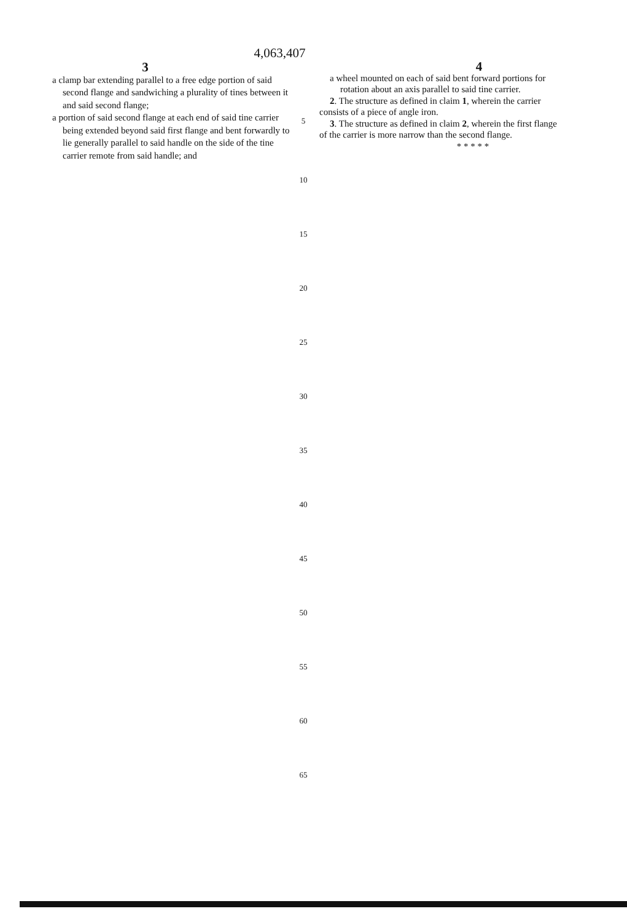4,063,407
3
a clamp bar extending parallel to a free edge portion of said second flange and sandwiching a plurality of tines between it and said second flange;
a portion of said second flange at each end of said tine carrier being extended beyond said first flange and bent forwardly to lie generally parallel to said handle on the side of the tine carrier remote from said handle; and
5
10
15
20
25
30
35
40
45
50
55
60
65
4
a wheel mounted on each of said bent forward portions for rotation about an axis parallel to said tine carrier.
2. The structure as defined in claim 1, wherein the carrier consists of a piece of angle iron.
3. The structure as defined in claim 2, wherein the first flange of the carrier is more narrow than the second flange.
* * * * *